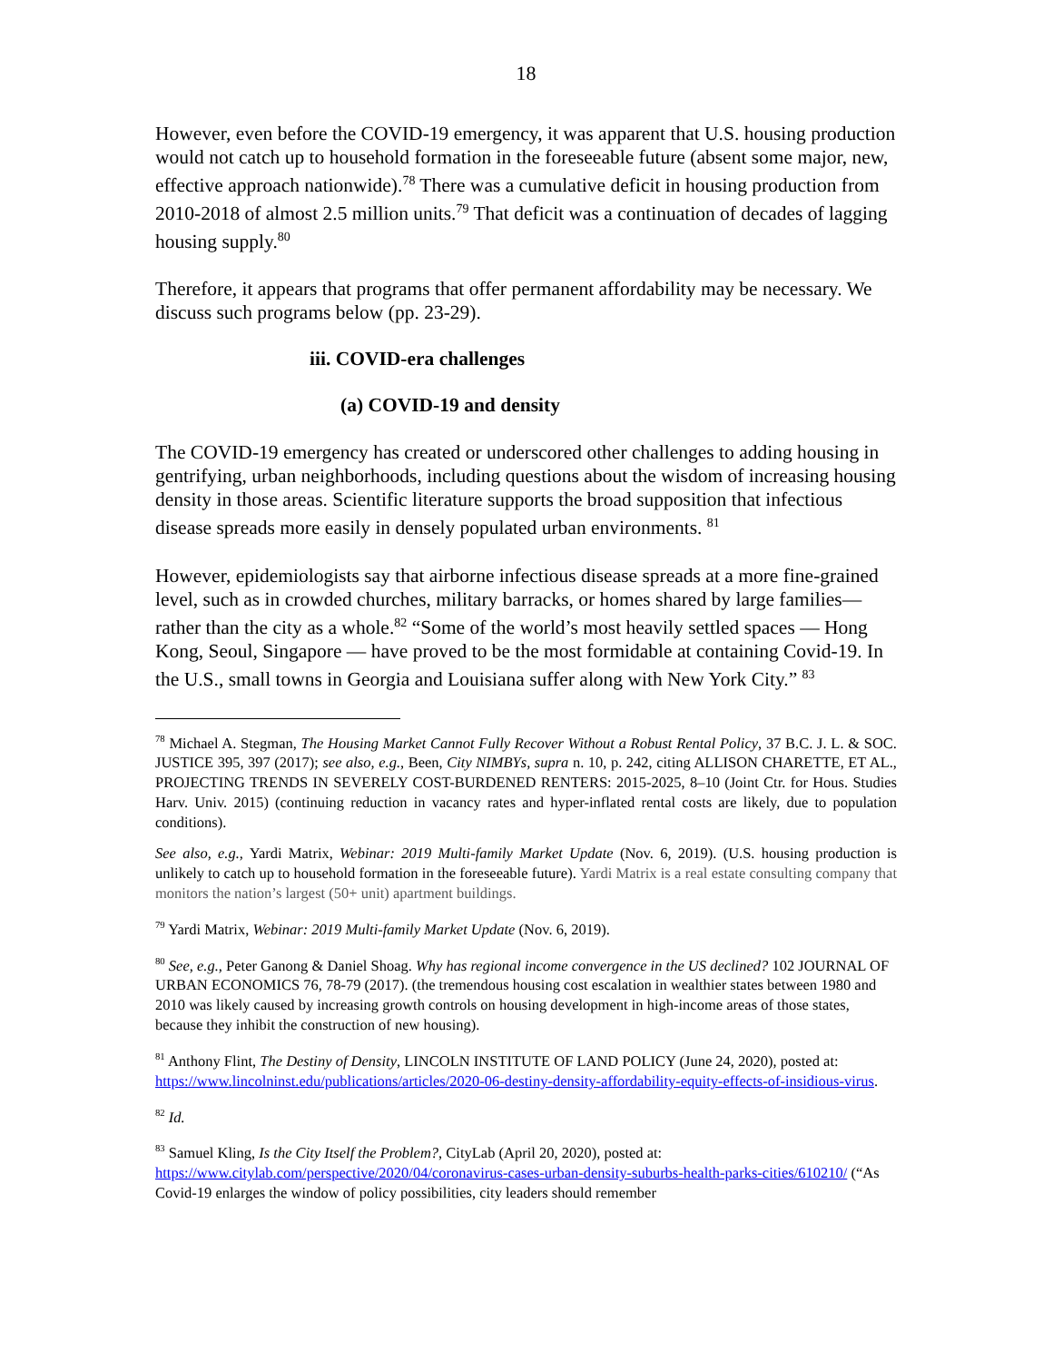18
However, even before the COVID-19 emergency, it was apparent that U.S. housing production would not catch up to household formation in the foreseeable future (absent some major, new, effective approach nationwide).<sup>78</sup> There was a cumulative deficit in housing production from 2010-2018 of almost 2.5 million units.<sup>79</sup> That deficit was a continuation of decades of lagging housing supply.<sup>80</sup>
Therefore, it appears that programs that offer permanent affordability may be necessary. We discuss such programs below (pp. 23-29).
iii. COVID-era challenges
(a) COVID-19 and density
The COVID-19 emergency has created or underscored other challenges to adding housing in gentrifying, urban neighborhoods, including questions about the wisdom of increasing housing density in those areas. Scientific literature supports the broad supposition that infectious disease spreads more easily in densely populated urban environments. <sup>81</sup>
However, epidemiologists say that airborne infectious disease spreads at a more fine-grained level, such as in crowded churches, military barracks, or homes shared by large families—rather than the city as a whole.<sup>82</sup> “Some of the world’s most heavily settled spaces — Hong Kong, Seoul, Singapore — have proved to be the most formidable at containing Covid-19. In the U.S., small towns in Georgia and Louisiana suffer along with New York City.” <sup>83</sup>
<sup>78</sup> Michael A. Stegman, The Housing Market Cannot Fully Recover Without a Robust Rental Policy, 37 B.C. J. L. & SOC. JUSTICE 395, 397 (2017); see also, e.g., Been, City NIMBYs, supra n. 10, p. 242, citing ALLISON CHARETTE, ET AL., PROJECTING TRENDS IN SEVERELY COST-BURDENED RENTERS: 2015-2025, 8–10 (Joint Ctr. for Hous. Studies Harv. Univ. 2015) (continuing reduction in vacancy rates and hyper-inflated rental costs are likely, due to population conditions).
See also, e.g., Yardi Matrix, Webinar: 2019 Multi-family Market Update (Nov. 6, 2019). (U.S. housing production is unlikely to catch up to household formation in the foreseeable future). Yardi Matrix is a real estate consulting company that monitors the nation’s largest (50+ unit) apartment buildings.
<sup>79</sup> Yardi Matrix, Webinar: 2019 Multi-family Market Update (Nov. 6, 2019).
<sup>80</sup> See, e.g., Peter Ganong & Daniel Shoag. Why has regional income convergence in the US declined? 102 JOURNAL OF URBAN ECONOMICS 76, 78-79 (2017). (the tremendous housing cost escalation in wealthier states between 1980 and 2010 was likely caused by increasing growth controls on housing development in high-income areas of those states, because they inhibit the construction of new housing).
<sup>81</sup> Anthony Flint, The Destiny of Density, LINCOLN INSTITUTE OF LAND POLICY (June 24, 2020), posted at: https://www.lincolninst.edu/publications/articles/2020-06-destiny-density-affordability-equity-effects-of-insidious-virus.
<sup>82</sup> Id.
<sup>83</sup> Samuel Kling, Is the City Itself the Problem?, CityLab (April 20, 2020), posted at: https://www.citylab.com/perspective/2020/04/coronavirus-cases-urban-density-suburbs-health-parks-cities/610210/ (“As Covid-19 enlarges the window of policy possibilities, city leaders should remember